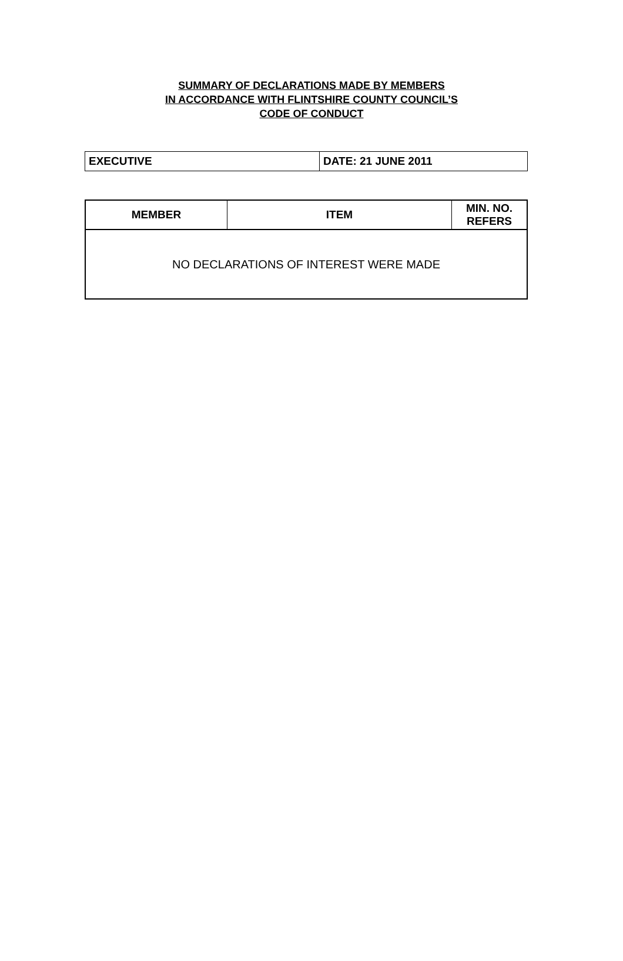SUMMARY OF DECLARATIONS MADE BY MEMBERS
IN ACCORDANCE WITH FLINTSHIRE COUNTY COUNCIL’S
CODE OF CONDUCT
| EXECUTIVE | DATE: 21 JUNE 2011 |
| MEMBER | ITEM | MIN. NO. REFERS |
| --- | --- | --- |
| NO DECLARATIONS OF INTEREST WERE MADE | | |